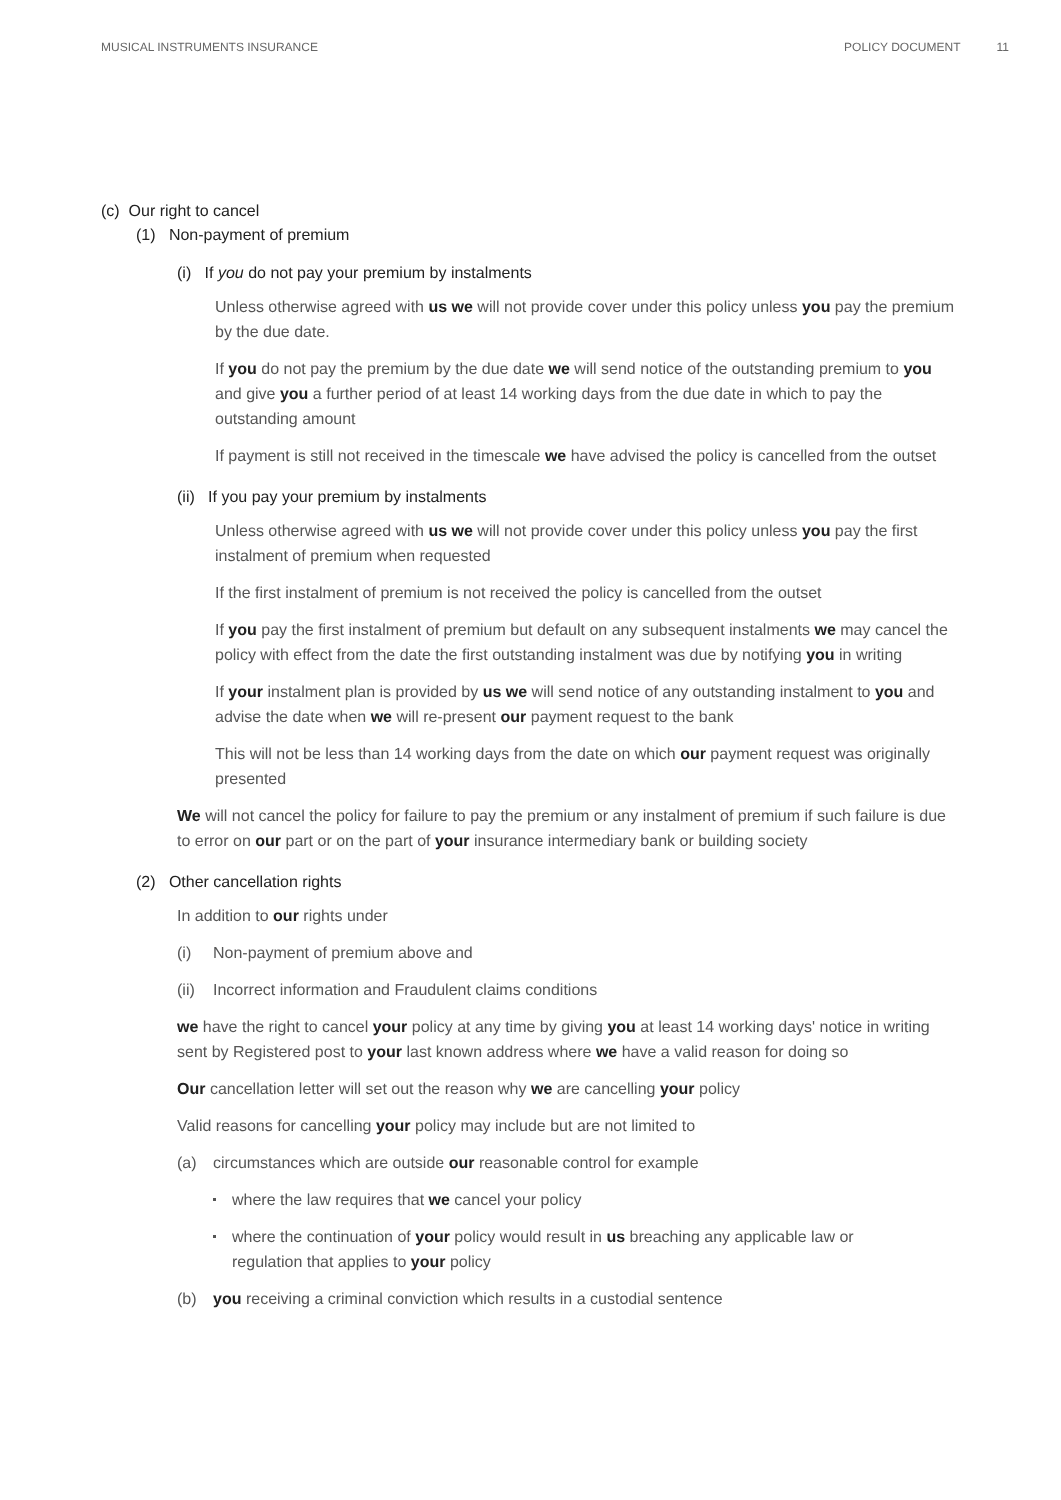MUSICAL INSTRUMENTS INSURANCE POLICY DOCUMENT 11
(c) Our right to cancel
(1) Non-payment of premium
(i) If you do not pay your premium by instalments
Unless otherwise agreed with us we will not provide cover under this policy unless you pay the premium by the due date.
If you do not pay the premium by the due date we will send notice of the outstanding premium to you and give you a further period of at least 14 working days from the due date in which to pay the outstanding amount
If payment is still not received in the timescale we have advised the policy is cancelled from the outset
(ii) If you pay your premium by instalments
Unless otherwise agreed with us we will not provide cover under this policy unless you pay the first instalment of premium when requested
If the first instalment of premium is not received the policy is cancelled from the outset
If you pay the first instalment of premium but default on any subsequent instalments we may cancel the policy with effect from the date the first outstanding instalment was due by notifying you in writing
If your instalment plan is provided by us we will send notice of any outstanding instalment to you and advise the date when we will re-present our payment request to the bank
This will not be less than 14 working days from the date on which our payment request was originally presented
We will not cancel the policy for failure to pay the premium or any instalment of premium if such failure is due to error on our part or on the part of your insurance intermediary bank or building society
(2) Other cancellation rights
In addition to our rights under
(i) Non-payment of premium above and
(ii) Incorrect information and Fraudulent claims conditions
we have the right to cancel your policy at any time by giving you at least 14 working days' notice in writing sent by Registered post to your last known address where we have a valid reason for doing so
Our cancellation letter will set out the reason why we are cancelling your policy
Valid reasons for cancelling your policy may include but are not limited to
(a) circumstances which are outside our reasonable control for example
where the law requires that we cancel your policy
where the continuation of your policy would result in us breaching any applicable law or regulation that applies to your policy
(b) you receiving a criminal conviction which results in a custodial sentence